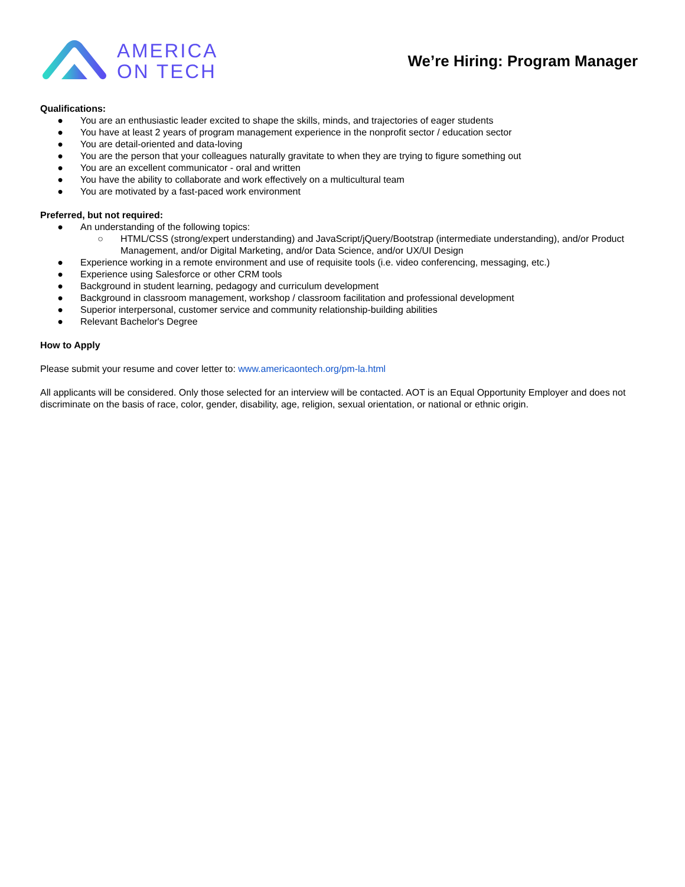AMERICA
ON TECH
We’re Hiring: Program Manager
Qualifications:
● You are an enthusiastic leader excited to shape the skills, minds, and trajectories of eager students
● You have at least 2 years of program management experience in the nonprofit sector / education sector
● You are detail-oriented and data-loving
● You are the person that your colleagues naturally gravitate to when they are trying to figure something out
● You are an excellent communicator - oral and written
● You have the ability to collaborate and work effectively on a multicultural team
● You are motivated by a fast-paced work environment
Preferred, but not required:
● An understanding of the following topics:
○ HTML/CSS (strong/expert understanding) and JavaScript/jQuery/Bootstrap (intermediate understanding), and/or Product Management, and/or Digital Marketing, and/or Data Science, and/or UX/UI Design
● Experience working in a remote environment and use of requisite tools (i.e. video conferencing, messaging, etc.)
● Experience using Salesforce or other CRM tools
● Background in student learning, pedagogy and curriculum development
● Background in classroom management, workshop / classroom facilitation and professional development
● Superior interpersonal, customer service and community relationship-building abilities
● Relevant Bachelor's Degree
How to Apply
Please submit your resume and cover letter to: www.americaontech.org/pm-la.html
All applicants will be considered. Only those selected for an interview will be contacted. AOT is an Equal Opportunity Employer and does not discriminate on the basis of race, color, gender, disability, age, religion, sexual orientation, or national or ethnic origin.